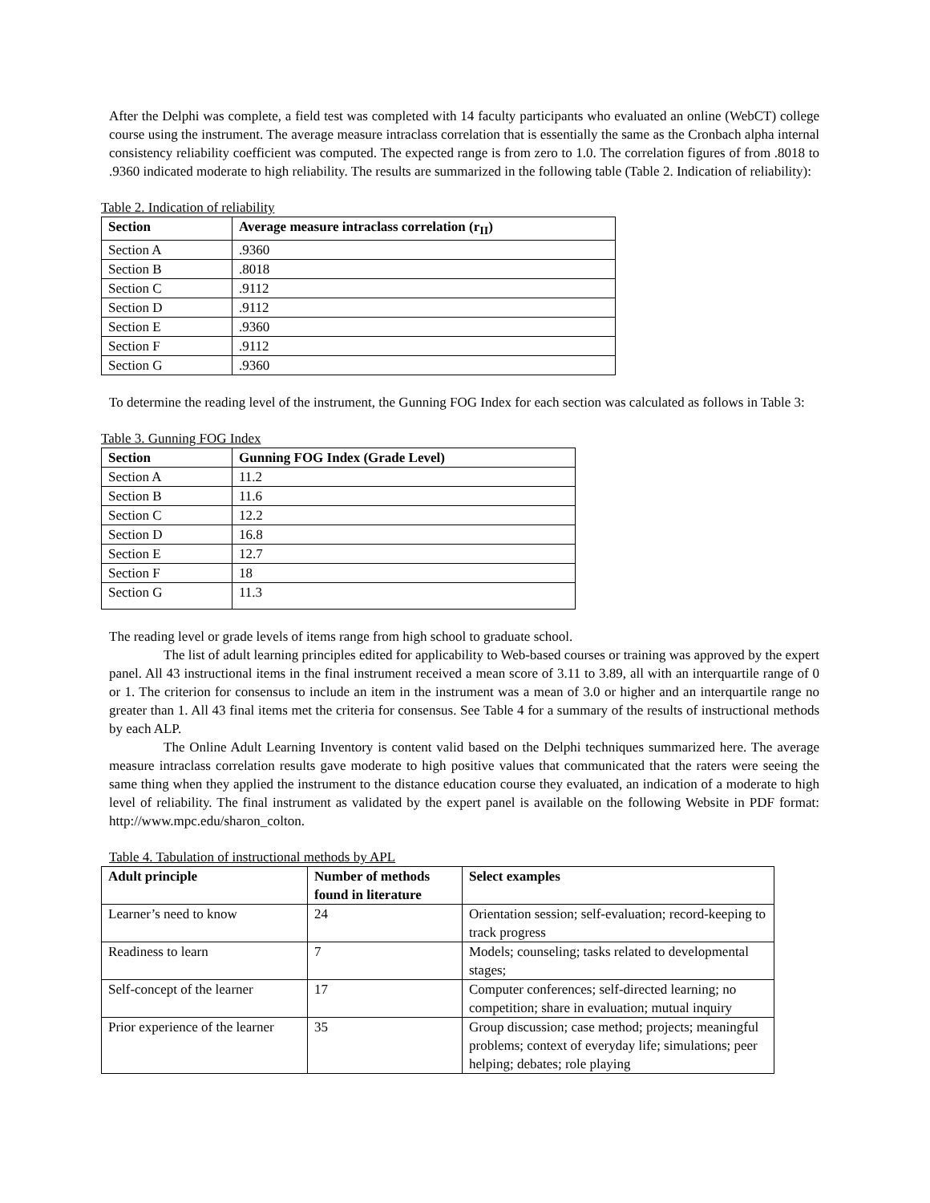After the Delphi was complete, a field test was completed with 14 faculty participants who evaluated an online (WebCT) college course using the instrument. The average measure intraclass correlation that is essentially the same as the Cronbach alpha internal consistency reliability coefficient was computed. The expected range is from zero to 1.0. The correlation figures of from .8018 to .9360 indicated moderate to high reliability. The results are summarized in the following table (Table 2. Indication of reliability):
Table 2. Indication of reliability
| Section | Average measure intraclass correlation (r<sub>II</sub>) |
| --- | --- |
| Section A | .9360 |
| Section B | .8018 |
| Section C | .9112 |
| Section D | .9112 |
| Section E | .9360 |
| Section F | .9112 |
| Section G | .9360 |
To determine the reading level of the instrument, the Gunning FOG Index for each section was calculated as follows in Table 3:
Table 3. Gunning FOG Index
| Section | Gunning FOG Index (Grade Level) |
| --- | --- |
| Section A | 11.2 |
| Section B | 11.6 |
| Section C | 12.2 |
| Section D | 16.8 |
| Section E | 12.7 |
| Section F | 18 |
| Section G | 11.3 |
The reading level or grade levels of items range from high school to graduate school.
The list of adult learning principles edited for applicability to Web-based courses or training was approved by the expert panel. All 43 instructional items in the final instrument received a mean score of 3.11 to 3.89, all with an interquartile range of 0 or 1. The criterion for consensus to include an item in the instrument was a mean of 3.0 or higher and an interquartile range no greater than 1. All 43 final items met the criteria for consensus. See Table 4 for a summary of the results of instructional methods by each ALP.
The Online Adult Learning Inventory is content valid based on the Delphi techniques summarized here. The average measure intraclass correlation results gave moderate to high positive values that communicated that the raters were seeing the same thing when they applied the instrument to the distance education course they evaluated, an indication of a moderate to high level of reliability. The final instrument as validated by the expert panel is available on the following Website in PDF format: http://www.mpc.edu/sharon_colton.
Table 4. Tabulation of instructional methods by APL
| Adult principle | Number of methods found in literature | Select examples |
| --- | --- | --- |
| Learner’s need to know | 24 | Orientation session; self-evaluation; record-keeping to track progress |
| Readiness to learn | 7 | Models; counseling; tasks related to developmental stages; |
| Self-concept of the learner | 17 | Computer conferences; self-directed learning; no competition; share in evaluation; mutual inquiry |
| Prior experience of the learner | 35 | Group discussion; case method; projects; meaningful problems; context of everyday life; simulations; peer helping; debates; role playing |